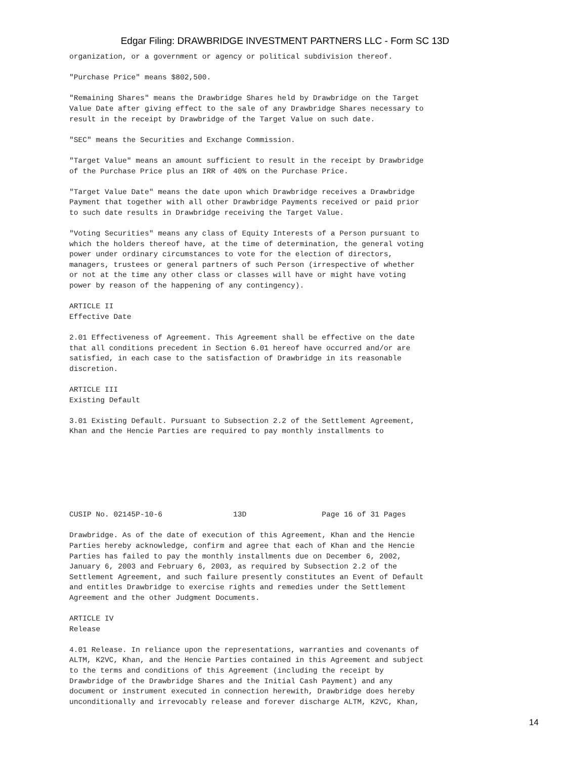Edgar Filing: DRAWBRIDGE INVESTMENT PARTNERS LLC - Form SC 13D
organization, or a government or agency or political subdivision thereof.

"Purchase Price" means $802,500.

"Remaining Shares" means the Drawbridge Shares held by Drawbridge on the Target
Value Date after giving effect to the sale of any Drawbridge Shares necessary to
result in the receipt by Drawbridge of the Target Value on such date.

"SEC" means the Securities and Exchange Commission.

"Target Value" means an amount sufficient to result in the receipt by Drawbridge
of the Purchase Price plus an IRR of 40% on the Purchase Price.

"Target Value Date" means the date upon which Drawbridge receives a Drawbridge
Payment that together with all other Drawbridge Payments received or paid prior
to such date results in Drawbridge receiving the Target Value.

"Voting Securities" means any class of Equity Interests of a Person pursuant to
which the holders thereof have, at the time of determination, the general voting
power under ordinary circumstances to vote for the election of directors,
managers, trustees or general partners of such Person (irrespective of whether
or not at the time any other class or classes will have or might have voting
power by reason of the happening of any contingency).

ARTICLE II
Effective Date

2.01 Effectiveness of Agreement. This Agreement shall be effective on the date
that all conditions precedent in Section 6.01 hereof have occurred and/or are
satisfied, in each case to the satisfaction of Drawbridge in its reasonable
discretion.

ARTICLE III
Existing Default

3.01 Existing Default. Pursuant to Subsection 2.2 of the Settlement Agreement,
Khan and the Hencie Parties are required to pay monthly installments to







CUSIP No. 02145P-10-6                13D                 Page 16 of 31 Pages

Drawbridge. As of the date of execution of this Agreement, Khan and the Hencie
Parties hereby acknowledge, confirm and agree that each of Khan and the Hencie
Parties has failed to pay the monthly installments due on December 6, 2002,
January 6, 2003 and February 6, 2003, as required by Subsection 2.2 of the
Settlement Agreement, and such failure presently constitutes an Event of Default
and entitles Drawbridge to exercise rights and remedies under the Settlement
Agreement and the other Judgment Documents.

ARTICLE IV
Release

4.01 Release. In reliance upon the representations, warranties and covenants of
ALTM, K2VC, Khan, and the Hencie Parties contained in this Agreement and subject
to the terms and conditions of this Agreement (including the receipt by
Drawbridge of the Drawbridge Shares and the Initial Cash Payment) and any
document or instrument executed in connection herewith, Drawbridge does hereby
unconditionally and irrevocably release and forever discharge ALTM, K2VC, Khan,
14